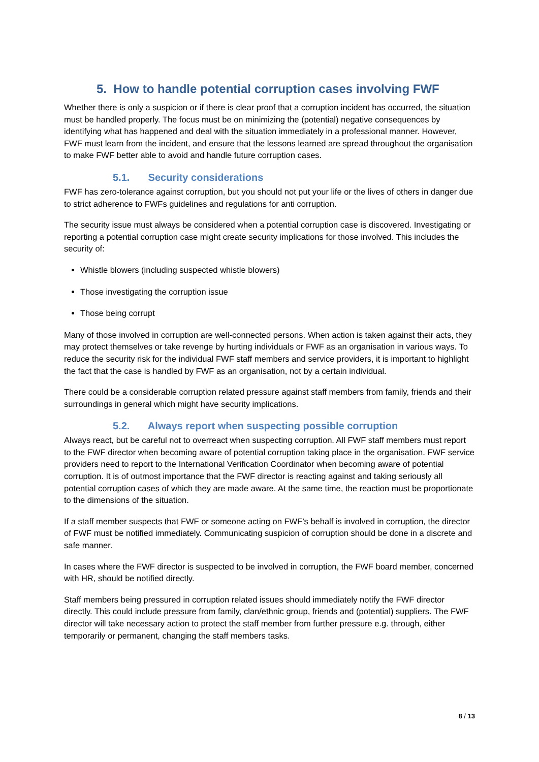5. How to handle potential corruption cases involving FWF
Whether there is only a suspicion or if there is clear proof that a corruption incident has occurred, the situation must be handled properly. The focus must be on minimizing the (potential) negative consequences by identifying what has happened and deal with the situation immediately in a professional manner. However, FWF must learn from the incident, and ensure that the lessons learned are spread throughout the organisation to make FWF better able to avoid and handle future corruption cases.
5.1. Security considerations
FWF has zero-tolerance against corruption, but you should not put your life or the lives of others in danger due to strict adherence to FWFs guidelines and regulations for anti corruption.
The security issue must always be considered when a potential corruption case is discovered. Investigating or reporting a potential corruption case might create security implications for those involved. This includes the security of:
Whistle blowers (including suspected whistle blowers)
Those investigating the corruption issue
Those being corrupt
Many of those involved in corruption are well-connected persons. When action is taken against their acts, they may protect themselves or take revenge by hurting individuals or FWF as an organisation in various ways. To reduce the security risk for the individual FWF staff members and service providers, it is important to highlight the fact that the case is handled by FWF as an organisation, not by a certain individual.
There could be a considerable corruption related pressure against staff members from family, friends and their surroundings in general which might have security implications.
5.2. Always report when suspecting possible corruption
Always react, but be careful not to overreact when suspecting corruption. All FWF staff members must report to the FWF director when becoming aware of potential corruption taking place in the organisation. FWF service providers need to report to the International Verification Coordinator when becoming aware of potential corruption. It is of outmost importance that the FWF director is reacting against and taking seriously all potential corruption cases of which they are made aware. At the same time, the reaction must be proportionate to the dimensions of the situation.
If a staff member suspects that FWF or someone acting on FWF’s behalf is involved in corruption, the director of FWF must be notified immediately. Communicating suspicion of corruption should be done in a discrete and safe manner.
In cases where the FWF director is suspected to be involved in corruption, the FWF board member, concerned with HR, should be notified directly.
Staff members being pressured in corruption related issues should immediately notify the FWF director directly. This could include pressure from family, clan/ethnic group, friends and (potential) suppliers. The FWF director will take necessary action to protect the staff member from further pressure e.g. through, either temporarily or permanent, changing the staff members tasks.
8 / 13